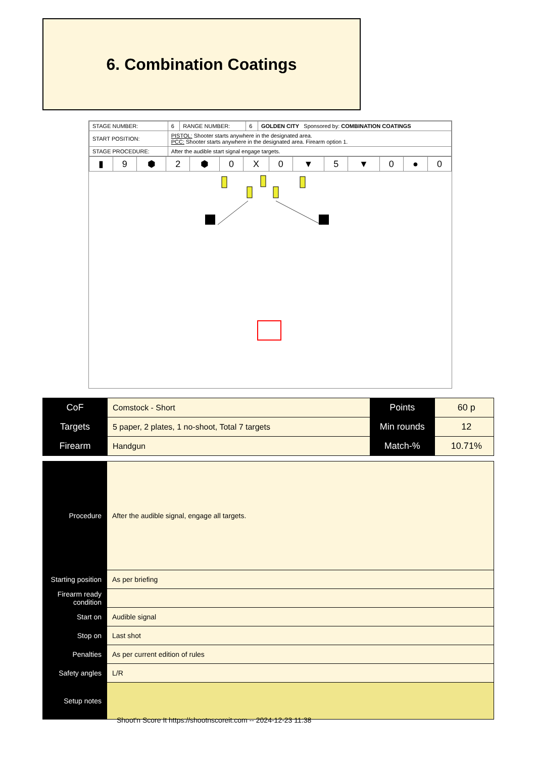6. Combination Coatings
| STAGE NUMBER: | 6 | RANGE NUMBER: | 6 | GOLDEN CITY Sponsored by: COMBINATION COATINGS |
| START POSITION: | PISTOL: Shooter starts anywhere in the designated area. PCC: Shooter starts anywhere in the designated area. Firearm option 1. | | | |
| STAGE PROCEDURE: | After the audible start signal engage targets. | | | |
| ▮ | 9 | ⬢ | 2 | ⬢ | 0 | X | 0 | ▼ | 5 | ▼ | 0 | ● | 0 |
| CoF | Comstock - Short | Points | 60 p |
| Targets | 5 paper, 2 plates, 1 no-shoot, Total 7 targets | Min rounds | 12 |
| Firearm | Handgun | Match-% | 10.71% |
| Procedure | After the audible signal, engage all targets. |
| Starting position | As per briefing |
| Firearm ready condition | |
| Start on | Audible signal |
| Stop on | Last shot |
| Penalties | As per current edition of rules |
| Safety angles | L/R |
| Setup notes | |
Shoot'n Score It https://shootnscoreit.com -- 2024-12-23 11:38